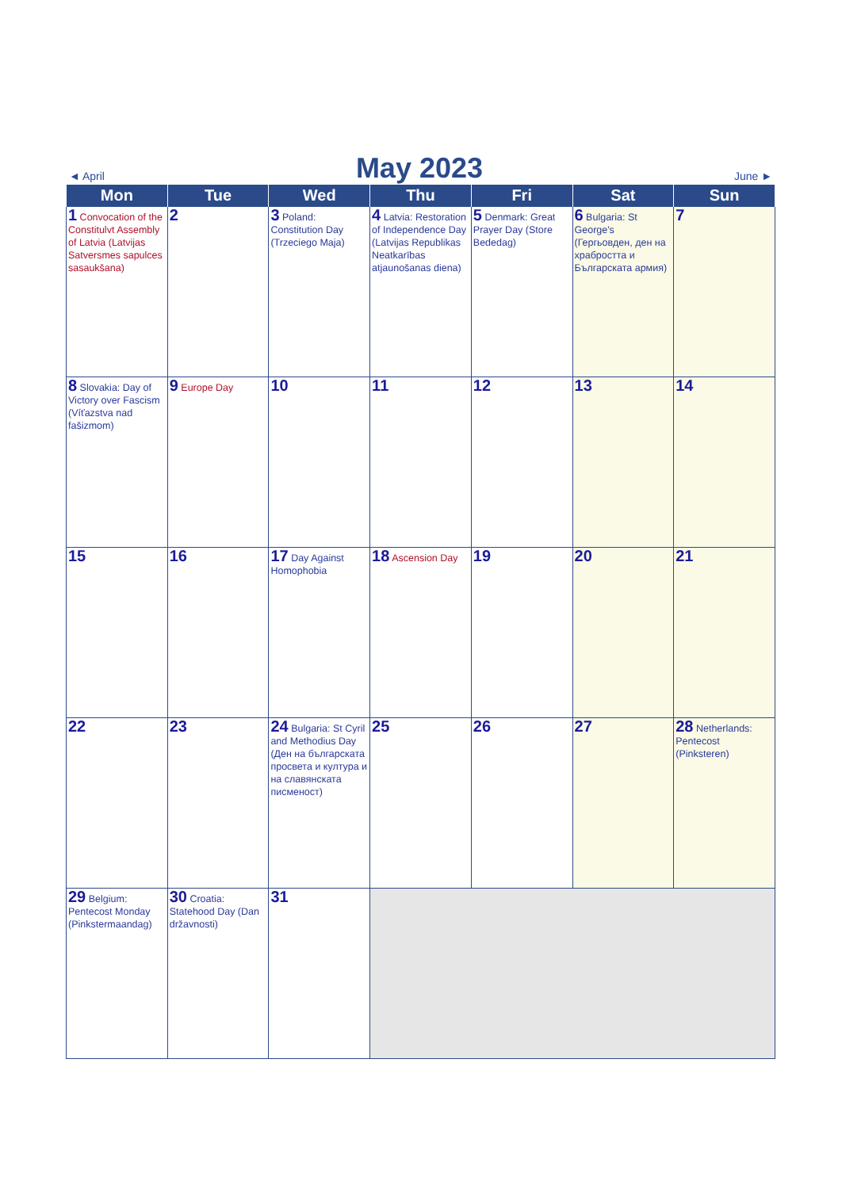◄ April
May 2023
June ►
| Mon | Tue | Wed | Thu | Fri | Sat | Sun |
| --- | --- | --- | --- | --- | --- | --- |
| 1 Convocation of the Constitulvt Assembly of Latvia (Latvijas Satversmes sapulces sasaukšana) | 2 | 3 Poland: Constitution Day (Trzeciego Maja) | 4 Latvia: Restoration of Independence Day (Latvijas Republikas Neatkarības atjaunošanas diena) | 5 Denmark: Great Prayer Day (Store Bededag) | 6 Bulgaria: St George's (Гергьовден, ден на храбростта и Българската армия) | 7 |
| 8 Slovakia: Day of Victory over Fascism (Víťazstva nad fašizmom) | 9 Europe Day | 10 | 11 | 12 | 13 | 14 |
| 15 | 16 | 17 Day Against Homophobia | 18 Ascension Day | 19 | 20 | 21 |
| 22 | 23 | 24 Bulgaria: St Cyril and Methodius Day (Ден на българската просвета и култура и на славянската писменост) | 25 | 26 | 27 | 28 Netherlands: Pentecost (Pinksteren) |
| 29 Belgium: Pentecost Monday (Pinkstermaandag) | 30 Croatia: Statehood Day (Dan državnosti) | 31 | | | | |